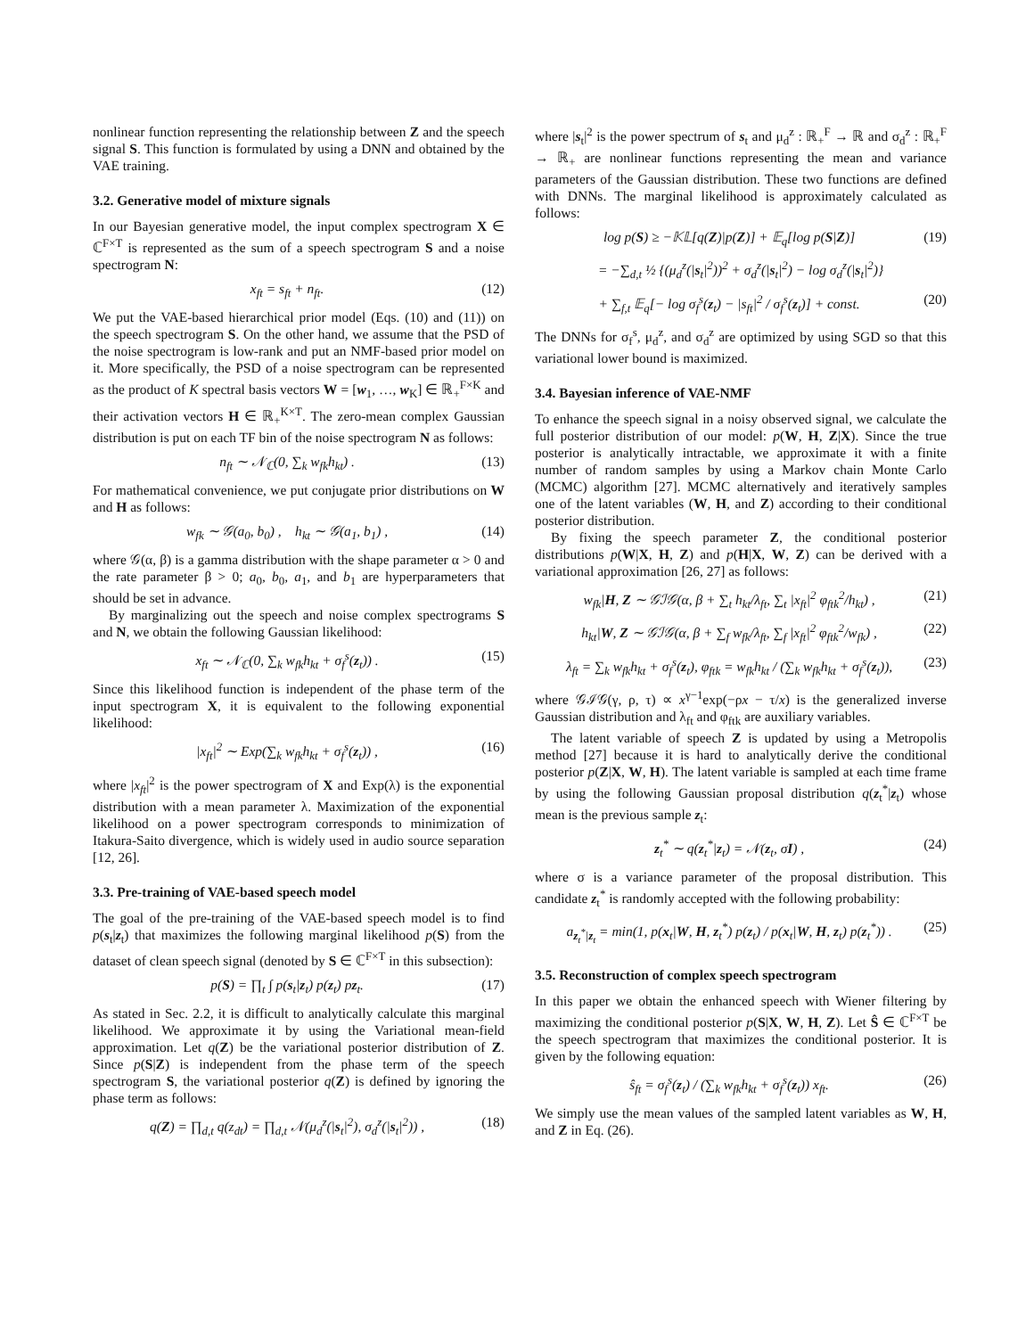nonlinear function representing the relationship between Z and the speech signal S. This function is formulated by using a DNN and obtained by the VAE training.
3.2. Generative model of mixture signals
In our Bayesian generative model, the input complex spectrogram X ∈ ℂ<sup>F×T</sup> is represented as the sum of a speech spectrogram S and a noise spectrogram N:
x<sub>ft</sub> = s<sub>ft</sub> + n<sub>ft</sub>. (12)
We put the VAE-based hierarchical prior model (Eqs. (10) and (11)) on the speech spectrogram S. On the other hand, we assume that the PSD of the noise spectrogram is low-rank and put an NMF-based prior model on it. More specifically, the PSD of a noise spectrogram can be represented as the product of K spectral basis vectors W = [w<sub>1</sub>, …, w<sub>K</sub>] ∈ ℝ<sub>+</sub><sup>F×K</sup> and their activation vectors H ∈ ℝ<sub>+</sub><sup>K×T</sup>. The zero-mean complex Gaussian distribution is put on each TF bin of the noise spectrogram N as follows:
n<sub>ft</sub> ∼ 𝒩<sub>ℂ</sub>(0, ∑<sub>k</sub> w<sub>fk</sub>h<sub>kt</sub>) . (13)
For mathematical convenience, we put conjugate prior distributions on W and H as follows:
w<sub>fk</sub> ∼ 𝒢(a<sub>0</sub>, b<sub>0</sub>) , h<sub>kt</sub> ∼ 𝒢(a<sub>1</sub>, b<sub>1</sub>) , (14)
where 𝒢(α, β) is a gamma distribution with the shape parameter α > 0 and the rate parameter β > 0; a<sub>0</sub>, b<sub>0</sub>, a<sub>1</sub>, and b<sub>1</sub> are hyperparameters that should be set in advance.
By marginalizing out the speech and noise complex spectrograms S and N, we obtain the following Gaussian likelihood:
x<sub>ft</sub> ∼ 𝒩<sub>ℂ</sub>(0, ∑<sub>k</sub> w<sub>fk</sub>h<sub>kt</sub> + σ<sub>f</sub><sup>s</sup>(z<sub>t</sub>)) . (15)
Since this likelihood function is independent of the phase term of the input spectrogram X, it is equivalent to the following exponential likelihood:
|x<sub>ft</sub>|<sup>2</sup> ∼ Exp(∑<sub>k</sub> w<sub>fk</sub>h<sub>kt</sub> + σ<sub>f</sub><sup>s</sup>(z<sub>t</sub>)) , (16)
where |x<sub>ft</sub>|<sup>2</sup> is the power spectrogram of X and Exp(λ) is the exponential distribution with a mean parameter λ. Maximization of the exponential likelihood on a power spectrogram corresponds to minimization of Itakura-Saito divergence, which is widely used in audio source separation [12, 26].
3.3. Pre-training of VAE-based speech model
The goal of the pre-training of the VAE-based speech model is to find p(s<sub>t</sub>|z<sub>t</sub>) that maximizes the following marginal likelihood p(S) from the dataset of clean speech signal (denoted by S ∈ ℂ<sup>F×T</sup> in this subsection):
p(S) = ∏<sub>t</sub> ∫ p(s<sub>t</sub>|z<sub>t</sub>) p(z<sub>t</sub>) pz<sub>t</sub>. (17)
As stated in Sec. 2.2, it is difficult to analytically calculate this marginal likelihood. We approximate it by using the Variational mean-field approximation. Let q(Z) be the variational posterior distribution of Z. Since p(S|Z) is independent from the phase term of the speech spectrogram S, the variational posterior q(Z) is defined by ignoring the phase term as follows:
q(Z) = ∏<sub>d,t</sub> q(z<sub>dt</sub>) = ∏<sub>d,t</sub> 𝒩(μ<sub>d</sub><sup>z</sup>(|s<sub>t</sub>|<sup>2</sup>), σ<sub>d</sub><sup>z</sup>(|s<sub>t</sub>|<sup>2</sup>)) , (18)
where |s<sub>t</sub>|<sup>2</sup> is the power spectrum of s<sub>t</sub> and μ<sub>d</sub><sup>z</sup> : ℝ<sub>+</sub><sup>F</sup> → ℝ and σ<sub>d</sub><sup>z</sup> : ℝ<sub>+</sub><sup>F</sup> → ℝ<sub>+</sub> are nonlinear functions representing the mean and variance parameters of the Gaussian distribution. These two functions are defined with DNNs. The marginal likelihood is approximately calculated as follows:
log p(S) ≥ −𝕂𝕃[q(Z)|p(Z)] + 𝔼<sub>q</sub>[log p(S|Z)] (19)
= −∑<sub>d,t</sub> ½ {(μ<sub>d</sub><sup>z</sup>(|s<sub>t</sub>|<sup>2</sup>))<sup>2</sup> + σ<sub>d</sub><sup>z</sup>(|s<sub>t</sub>|<sup>2</sup>) − log σ<sub>d</sub><sup>z</sup>(|s<sub>t</sub>|<sup>2</sup>)}
+ ∑<sub>f,t</sub> 𝔼<sub>q</sub>[− log σ<sub>f</sub><sup>s</sup>(z<sub>t</sub>) − |s<sub>ft</sub>|<sup>2</sup> / σ<sub>f</sub><sup>s</sup>(z<sub>t</sub>)] + const. (20)
The DNNs for σ<sub>f</sub><sup>s</sup>, μ<sub>d</sub><sup>z</sup>, and σ<sub>d</sub><sup>z</sup> are optimized by using SGD so that this variational lower bound is maximized.
3.4. Bayesian inference of VAE-NMF
To enhance the speech signal in a noisy observed signal, we calculate the full posterior distribution of our model: p(W, H, Z|X). Since the true posterior is analytically intractable, we approximate it with a finite number of random samples by using a Markov chain Monte Carlo (MCMC) algorithm [27]. MCMC alternatively and iteratively samples one of the latent variables (W, H, and Z) according to their conditional posterior distribution.
By fixing the speech parameter Z, the conditional posterior distributions p(W|X, H, Z) and p(H|X, W, Z) can be derived with a variational approximation [26, 27] as follows:
w<sub>fk</sub>|H, Z ∼ 𝒢ℐ𝒢(α, β + ∑<sub>t</sub> h<sub>kt</sub>/λ<sub>ft</sub>, ∑<sub>t</sub> |x<sub>ft</sub>|<sup>2</sup> φ<sub>ftk</sub><sup>2</sup>/h<sub>kt</sub>) , (21)
h<sub>kt</sub>|W, Z ∼ 𝒢ℐ𝒢(α, β + ∑<sub>f</sub> w<sub>fk</sub>/λ<sub>ft</sub>, ∑<sub>f</sub> |x<sub>ft</sub>|<sup>2</sup> φ<sub>ftk</sub><sup>2</sup>/w<sub>fk</sub>) , (22)
λ<sub>ft</sub> = ∑<sub>k</sub> w<sub>fk</sub>h<sub>kt</sub> + σ<sub>f</sub><sup>s</sup>(z<sub>t</sub>), φ<sub>ftk</sub> = w<sub>fk</sub>h<sub>kt</sub> / (∑<sub>k</sub> w<sub>fk</sub>h<sub>kt</sub> + σ<sub>f</sub><sup>s</sup>(z<sub>t</sub>)), (23)
where 𝒢ℐ𝒢(γ, ρ, τ) ∝ x<sup>γ−1</sup>exp(−ρx − τ/x) is the generalized inverse Gaussian distribution and λ<sub>ft</sub> and φ<sub>ftk</sub> are auxiliary variables.
The latent variable of speech Z is updated by using a Metropolis method [27] because it is hard to analytically derive the conditional posterior p(Z|X, W, H). The latent variable is sampled at each time frame by using the following Gaussian proposal distribution q(z<sub>t</sub><sup>*</sup>|z<sub>t</sub>) whose mean is the previous sample z<sub>t</sub>:
z<sub>t</sub><sup>*</sup> ∼ q(z<sub>t</sub><sup>*</sup>|z<sub>t</sub>) = 𝒩(z<sub>t</sub>, σI) , (24)
where σ is a variance parameter of the proposal distribution. This candidate z<sub>t</sub><sup>*</sup> is randomly accepted with the following probability:
a<sub>z<sub>t</sub><sup>*</sup>|z<sub>t</sub></sub> = min(1, p(x<sub>t</sub>|W, H, z<sub>t</sub><sup>*</sup>) p(z<sub>t</sub>) / p(x<sub>t</sub>|W, H, z<sub>t</sub>) p(z<sub>t</sub><sup>*</sup>)) . (25)
3.5. Reconstruction of complex speech spectrogram
In this paper we obtain the enhanced speech with Wiener filtering by maximizing the conditional posterior p(S|X, W, H, Z). Let Ŝ ∈ ℂ<sup>F×T</sup> be the speech spectrogram that maximizes the conditional posterior. It is given by the following equation:
ŝ<sub>ft</sub> = σ<sub>f</sub><sup>s</sup>(z<sub>t</sub>) / (∑<sub>k</sub> w<sub>fk</sub>h<sub>kt</sub> + σ<sub>f</sub><sup>s</sup>(z<sub>t</sub>)) x<sub>ft</sub>. (26)
We simply use the mean values of the sampled latent variables as W, H, and Z in Eq. (26).